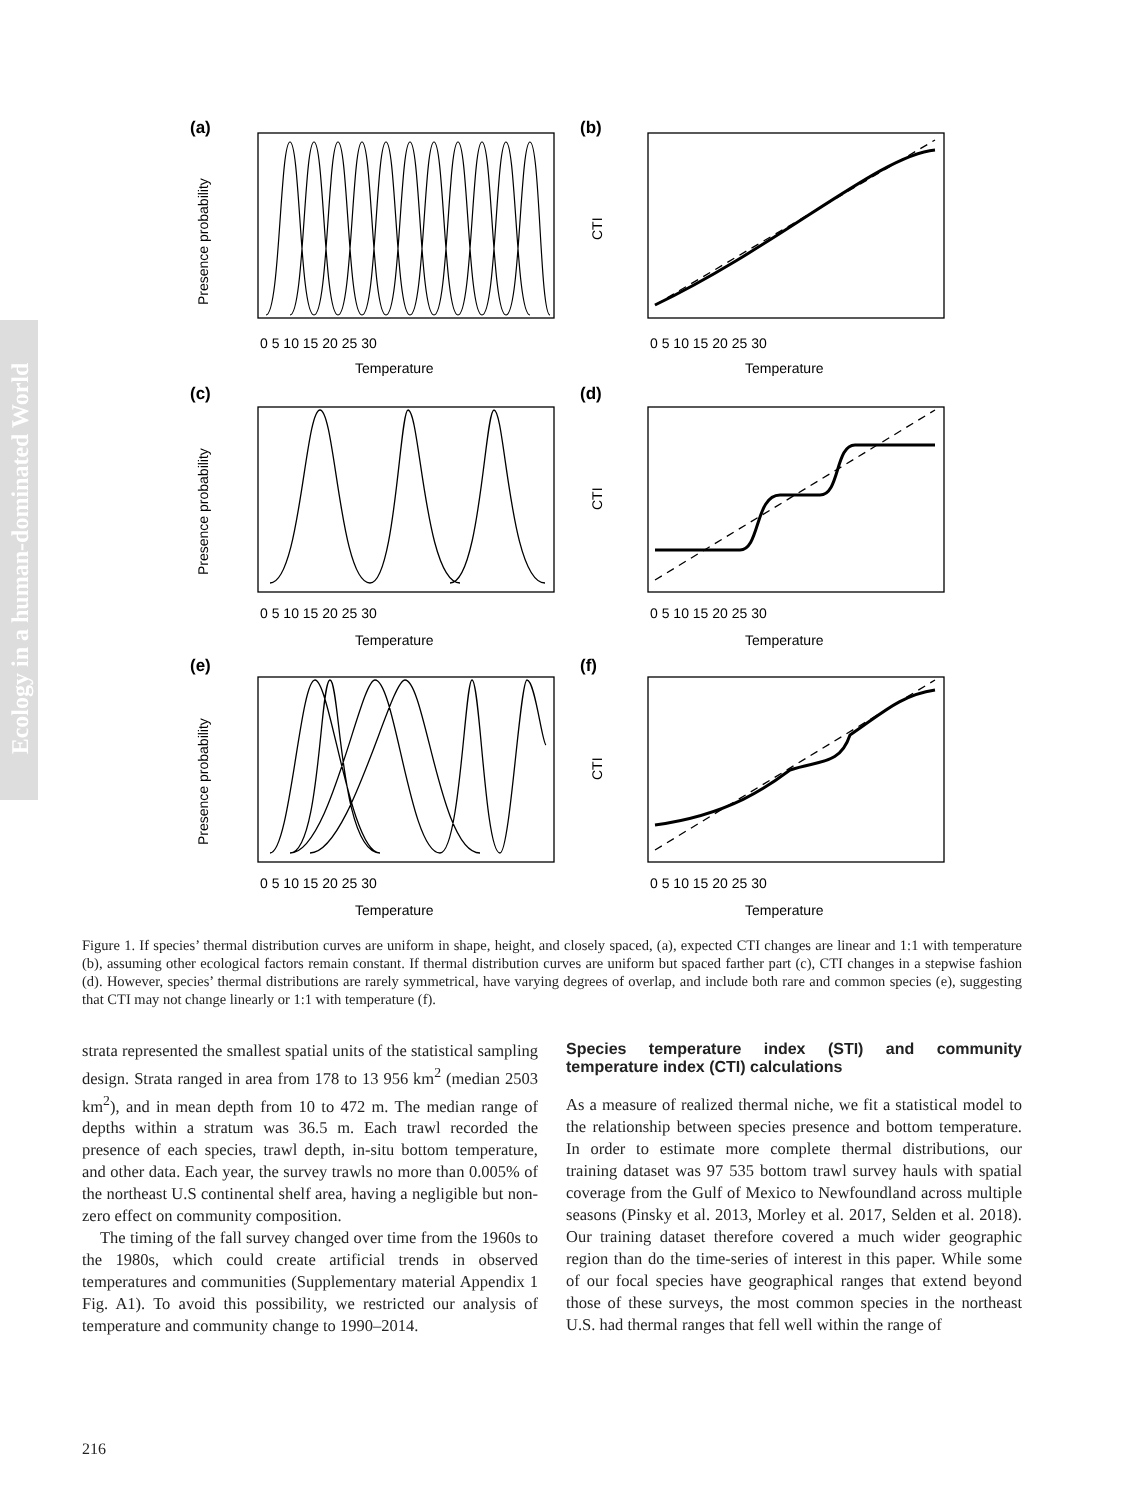Ecology in a human-dominated World
(a)
(b)
(c)
(d)
(e)
(f)
Temperature
Temperature
Temperature
Temperature
Temperature
Temperature
0 5 10 15 20 25 30
0 5 10 15 20 25 30
0 5 10 15 20 25 30
0 5 10 15 20 25 30
0 5 10 15 20 25 30
0 5 10 15 20 25 30
Presence probability
Presence probability
Presence probability
CTI
CTI
CTI
Figure 1. If species’ thermal distribution curves are uniform in shape, height, and closely spaced, (a), expected CTI changes are linear and 1:1 with temperature (b), assuming other ecological factors remain constant. If thermal distribution curves are uniform but spaced farther part (c), CTI changes in a stepwise fashion (d). However, species’ thermal distributions are rarely symmetrical, have varying degrees of overlap, and include both rare and common species (e), suggesting that CTI may not change linearly or 1:1 with temperature (f).
strata represented the smallest spatial units of the statistical sampling design. Strata ranged in area from 178 to 13 956 km<sup>2</sup> (median 2503 km<sup>2</sup>), and in mean depth from 10 to 472 m. The median range of depths within a stratum was 36.5 m. Each trawl recorded the presence of each species, trawl depth, in-situ bottom temperature, and other data. Each year, the survey trawls no more than 0.005% of the northeast U.S continental shelf area, having a negligible but non-zero effect on community composition.
The timing of the fall survey changed over time from the 1960s to the 1980s, which could create artificial trends in observed temperatures and communities (Supplementary material Appendix 1 Fig. A1). To avoid this possibility, we restricted our analysis of temperature and community change to 1990–2014.
Species temperature index (STI) and community temperature index (CTI) calculations
As a measure of realized thermal niche, we fit a statistical model to the relationship between species presence and bottom temperature. In order to estimate more complete thermal distributions, our training dataset was 97 535 bottom trawl survey hauls with spatial coverage from the Gulf of Mexico to Newfoundland across multiple seasons (Pinsky et al. 2013, Morley et al. 2017, Selden et al. 2018). Our training dataset therefore covered a much wider geographic region than do the time-series of interest in this paper. While some of our focal species have geographical ranges that extend beyond those of these surveys, the most common species in the northeast U.S. had thermal ranges that fell well within the range of
216